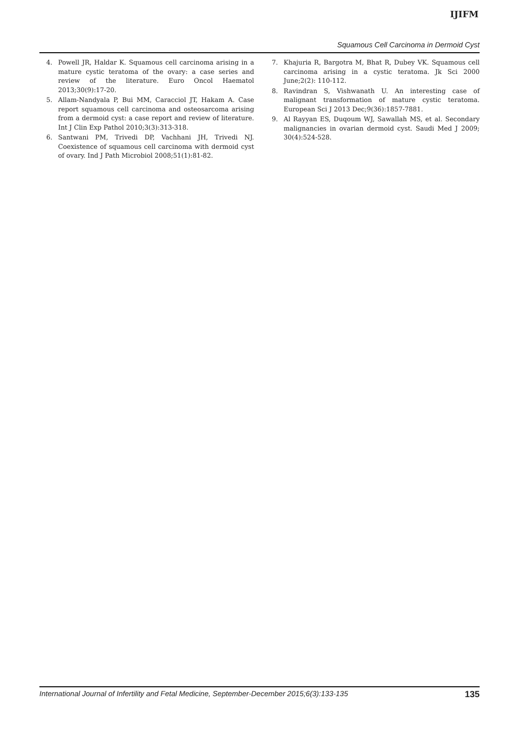IJIFM
Squamous Cell Carcinoma in Dermoid Cyst
4. Powell JR, Haldar K. Squamous cell carcinoma arising in a mature cystic teratoma of the ovary: a case series and review of the literature. Euro Oncol Haematol 2013;30(9):17-20.
5. Allam-Nandyala P, Bui MM, Caracciol JT, Hakam A. Case report squamous cell carcinoma and osteosarcoma arising from a dermoid cyst: a case report and review of literature. Int J Clin Exp Pathol 2010;3(3):313-318.
6. Santwani PM, Trivedi DP, Vachhani JH, Trivedi NJ. Coexistence of squamous cell carcinoma with dermoid cyst of ovary. Ind J Path Microbiol 2008;51(1):81-82.
7. Khajuria R, Bargotra M, Bhat R, Dubey VK. Squamous cell carcinoma arising in a cystic teratoma. Jk Sci 2000 June;2(2): 110-112.
8. Ravindran S, Vishwanath U. An interesting case of malignant transformation of mature cystic teratoma. European Sci J 2013 Dec;9(36):1857-7881.
9. Al Rayyan ES, Duqoum WJ, Sawallah MS, et al. Secondary malignancies in ovarian dermoid cyst. Saudi Med J 2009; 30(4):524-528.
International Journal of Infertility and Fetal Medicine, September-December 2015;6(3):133-135 135